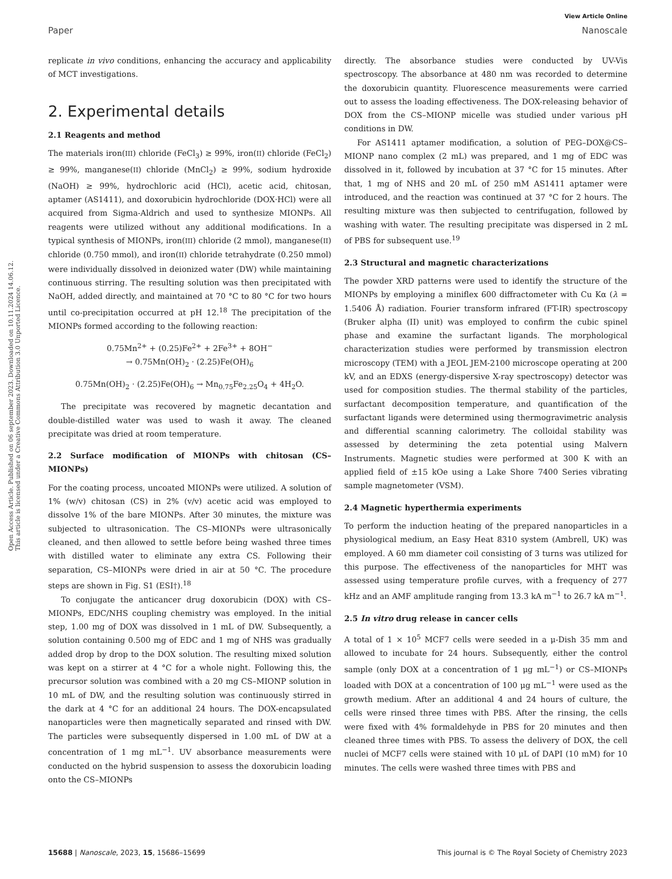View Article Online
Paper Nanoscale
Open Access Article. Published on 06 september 2023. Downloaded on 10.11.2024 14.06.12.
This article is licensed under a Creative Commons Attribution 3.0 Unported Licence.
replicate in vivo conditions, enhancing the accuracy and applicability of MCT investigations.
2. Experimental details
2.1 Reagents and method
The materials iron(III) chloride (FeCl<sub>3</sub>) ≥ 99%, iron(II) chloride (FeCl<sub>2</sub>) ≥ 99%, manganese(II) chloride (MnCl<sub>2</sub>) ≥ 99%, sodium hydroxide (NaOH) ≥ 99%, hydrochloric acid (HCl), acetic acid, chitosan, aptamer (AS1411), and doxorubicin hydrochloride (DOX·HCl) were all acquired from Sigma-Aldrich and used to synthesize MIONPs. All reagents were utilized without any additional modifications. In a typical synthesis of MIONPs, iron(III) chloride (2 mmol), manganese(II) chloride (0.750 mmol), and iron(II) chloride tetrahydrate (0.250 mmol) were individually dissolved in deionized water (DW) while maintaining continuous stirring. The resulting solution was then precipitated with NaOH, added directly, and maintained at 70 °C to 80 °C for two hours until co-precipitation occurred at pH 12.<sup>18</sup> The precipitation of the MIONPs formed according to the following reaction:
0.75Mn<sup>2+</sup> + (0.25)Fe<sup>2+</sup> + 2Fe<sup>3+</sup> + 8OH<sup>−</sup>
→ 0.75Mn(OH)<sub>2</sub> · (2.25)Fe(OH)<sub>6</sub>
0.75Mn(OH)<sub>2</sub> · (2.25)Fe(OH)<sub>6</sub> → Mn<sub>0.75</sub>Fe<sub>2.25</sub>O<sub>4</sub> + 4H<sub>2</sub>O.
The precipitate was recovered by magnetic decantation and double-distilled water was used to wash it away. The cleaned precipitate was dried at room temperature.
2.2 Surface modification of MIONPs with chitosan (CS–MIONPs)
For the coating process, uncoated MIONPs were utilized. A solution of 1% (w/v) chitosan (CS) in 2% (v/v) acetic acid was employed to dissolve 1% of the bare MIONPs. After 30 minutes, the mixture was subjected to ultrasonication. The CS–MIONPs were ultrasonically cleaned, and then allowed to settle before being washed three times with distilled water to eliminate any extra CS. Following their separation, CS–MIONPs were dried in air at 50 °C. The procedure steps are shown in Fig. S1 (ESI†).<sup>18</sup>
To conjugate the anticancer drug doxorubicin (DOX) with CS–MIONPs, EDC/NHS coupling chemistry was employed. In the initial step, 1.00 mg of DOX was dissolved in 1 mL of DW. Subsequently, a solution containing 0.500 mg of EDC and 1 mg of NHS was gradually added drop by drop to the DOX solution. The resulting mixed solution was kept on a stirrer at 4 °C for a whole night. Following this, the precursor solution was combined with a 20 mg CS–MIONP solution in 10 mL of DW, and the resulting solution was continuously stirred in the dark at 4 °C for an additional 24 hours. The DOX-encapsulated nanoparticles were then magnetically separated and rinsed with DW. The particles were subsequently dispersed in 1.00 mL of DW at a concentration of 1 mg mL<sup>−1</sup>. UV absorbance measurements were conducted on the hybrid suspension to assess the doxorubicin loading onto the CS–MIONPs
directly. The absorbance studies were conducted by UV-Vis spectroscopy. The absorbance at 480 nm was recorded to determine the doxorubicin quantity. Fluorescence measurements were carried out to assess the loading effectiveness. The DOX-releasing behavior of DOX from the CS–MIONP micelle was studied under various pH conditions in DW.
For AS1411 aptamer modification, a solution of PEG–DOX@CS–MIONP nano complex (2 mL) was prepared, and 1 mg of EDC was dissolved in it, followed by incubation at 37 °C for 15 minutes. After that, 1 mg of NHS and 20 mL of 250 mM AS1411 aptamer were introduced, and the reaction was continued at 37 °C for 2 hours. The resulting mixture was then subjected to centrifugation, followed by washing with water. The resulting precipitate was dispersed in 2 mL of PBS for subsequent use.<sup>19</sup>
2.3 Structural and magnetic characterizations
The powder XRD patterns were used to identify the structure of the MIONPs by employing a miniflex 600 diffractometer with Cu Kα (λ = 1.5406 Å) radiation. Fourier transform infrared (FT-IR) spectroscopy (Bruker alpha (II) unit) was employed to confirm the cubic spinel phase and examine the surfactant ligands. The morphological characterization studies were performed by transmission electron microscopy (TEM) with a JEOL JEM-2100 microscope operating at 200 kV, and an EDXS (energy-dispersive X-ray spectroscopy) detector was used for composition studies. The thermal stability of the particles, surfactant decomposition temperature, and quantification of the surfactant ligands were determined using thermogravimetric analysis and differential scanning calorimetry. The colloidal stability was assessed by determining the zeta potential using Malvern Instruments. Magnetic studies were performed at 300 K with an applied field of ±15 kOe using a Lake Shore 7400 Series vibrating sample magnetometer (VSM).
2.4 Magnetic hyperthermia experiments
To perform the induction heating of the prepared nanoparticles in a physiological medium, an Easy Heat 8310 system (Ambrell, UK) was employed. A 60 mm diameter coil consisting of 3 turns was utilized for this purpose. The effectiveness of the nanoparticles for MHT was assessed using temperature profile curves, with a frequency of 277 kHz and an AMF amplitude ranging from 13.3 kA m<sup>−1</sup> to 26.7 kA m<sup>−1</sup>.
2.5 In vitro drug release in cancer cells
A total of 1 × 10<sup>5</sup> MCF7 cells were seeded in a μ-Dish 35 mm and allowed to incubate for 24 hours. Subsequently, either the control sample (only DOX at a concentration of 1 μg mL<sup>−1</sup>) or CS–MIONPs loaded with DOX at a concentration of 100 μg mL<sup>−1</sup> were used as the growth medium. After an additional 4 and 24 hours of culture, the cells were rinsed three times with PBS. After the rinsing, the cells were fixed with 4% formaldehyde in PBS for 20 minutes and then cleaned three times with PBS. To assess the delivery of DOX, the cell nuclei of MCF7 cells were stained with 10 μL of DAPI (10 mM) for 10 minutes. The cells were washed three times with PBS and
15688 | Nanoscale, 2023, 15, 15686–15699 This journal is © The Royal Society of Chemistry 2023